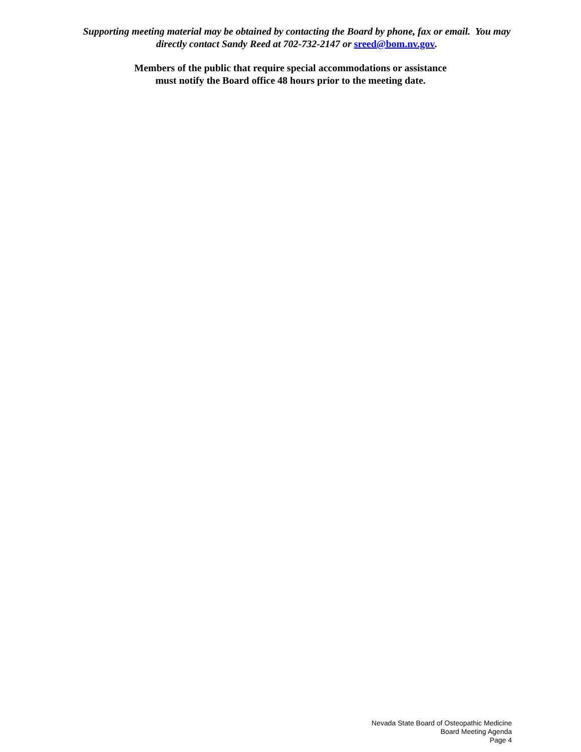Supporting meeting material may be obtained by contacting the Board by phone, fax or email. You may directly contact Sandy Reed at 702-732-2147 or sreed@bom.nv.gov.
Members of the public that require special accommodations or assistance
must notify the Board office 48 hours prior to the meeting date.
Nevada State Board of Osteopathic Medicine
Board Meeting Agenda
Page 4